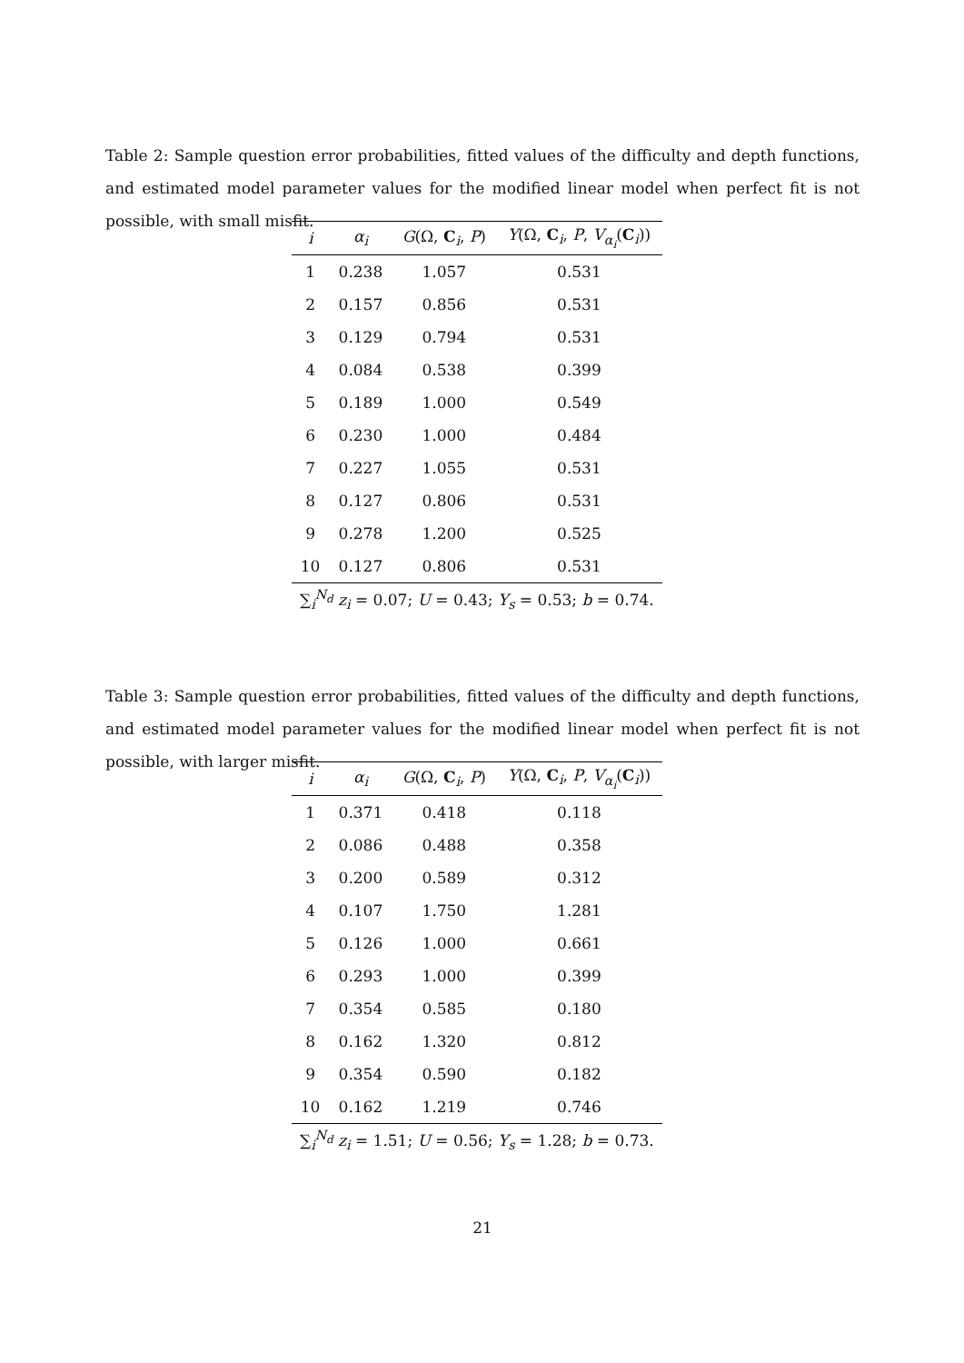Table 2: Sample question error probabilities, fitted values of the difficulty and depth functions, and estimated model parameter values for the modified linear model when perfect fit is not possible, with small misfit.
| i | α<sub>i</sub> | G (Ω, C<sub>i</sub>, P ) | Y (Ω, C<sub>i</sub>, P , V<sub>α<sub>i</sub></sub>( C<sub>i</sub>)) |
| --- | --- | --- | --- |
| 1 | 0.238 | 1.057 | 0.531 |
| 2 | 0.157 | 0.856 | 0.531 |
| 3 | 0.129 | 0.794 | 0.531 |
| 4 | 0.084 | 0.538 | 0.399 |
| 5 | 0.189 | 1.000 | 0.549 |
| 6 | 0.230 | 1.000 | 0.484 |
| 7 | 0.227 | 1.055 | 0.531 |
| 8 | 0.127 | 0.806 | 0.531 |
| 9 | 0.278 | 1.200 | 0.525 |
| 10 | 0.127 | 0.806 | 0.531 |
| ∑<sub>i</sub><sup>N<sub>d</sub></sup> z<sub>i</sub> = 0.07; U = 0.43; Y<sub>s</sub> = 0.53; b = 0.74. | | | |
Table 3: Sample question error probabilities, fitted values of the difficulty and depth functions, and estimated model parameter values for the modified linear model when perfect fit is not possible, with larger misfit.
| i | α<sub>i</sub> | G (Ω, C<sub>i</sub>, P ) | Y (Ω, C<sub>i</sub>, P , V<sub>α<sub>i</sub></sub>( C<sub>i</sub>)) |
| --- | --- | --- | --- |
| 1 | 0.371 | 0.418 | 0.118 |
| 2 | 0.086 | 0.488 | 0.358 |
| 3 | 0.200 | 0.589 | 0.312 |
| 4 | 0.107 | 1.750 | 1.281 |
| 5 | 0.126 | 1.000 | 0.661 |
| 6 | 0.293 | 1.000 | 0.399 |
| 7 | 0.354 | 0.585 | 0.180 |
| 8 | 0.162 | 1.320 | 0.812 |
| 9 | 0.354 | 0.590 | 0.182 |
| 10 | 0.162 | 1.219 | 0.746 |
| ∑<sub>i</sub><sup>N<sub>d</sub></sup> z<sub>i</sub> = 1.51; U = 0.56; Y<sub>s</sub> = 1.28; b = 0.73. | | | |
21